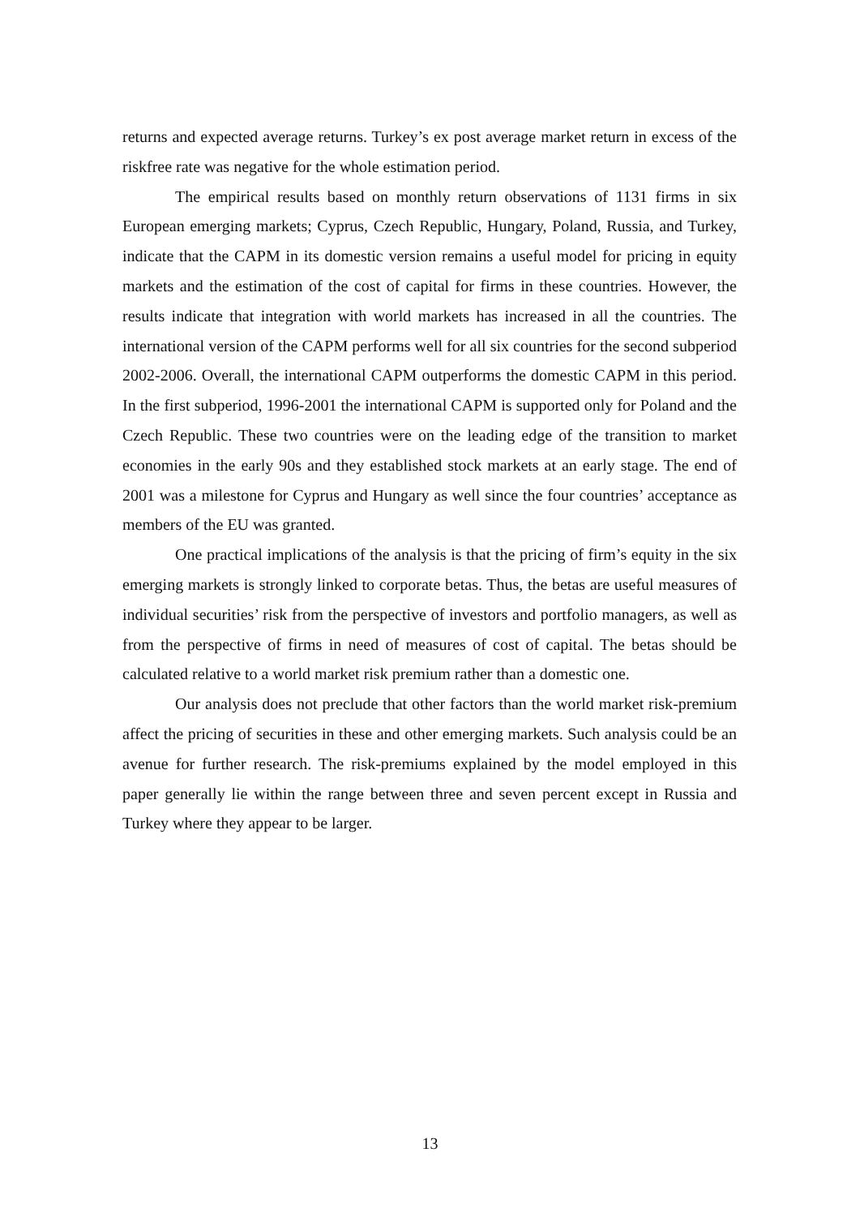returns and expected average returns. Turkey’s ex post average market return in excess of the riskfree rate was negative for the whole estimation period.
The empirical results based on monthly return observations of 1131 firms in six European emerging markets; Cyprus, Czech Republic, Hungary, Poland, Russia, and Turkey, indicate that the CAPM in its domestic version remains a useful model for pricing in equity markets and the estimation of the cost of capital for firms in these countries. However, the results indicate that integration with world markets has increased in all the countries. The international version of the CAPM performs well for all six countries for the second subperiod 2002-2006. Overall, the international CAPM outperforms the domestic CAPM in this period. In the first subperiod, 1996-2001 the international CAPM is supported only for Poland and the Czech Republic. These two countries were on the leading edge of the transition to market economies in the early 90s and they established stock markets at an early stage. The end of 2001 was a milestone for Cyprus and Hungary as well since the four countries’ acceptance as members of the EU was granted.
One practical implications of the analysis is that the pricing of firm’s equity in the six emerging markets is strongly linked to corporate betas. Thus, the betas are useful measures of individual securities’ risk from the perspective of investors and portfolio managers, as well as from the perspective of firms in need of measures of cost of capital. The betas should be calculated relative to a world market risk premium rather than a domestic one.
Our analysis does not preclude that other factors than the world market risk-premium affect the pricing of securities in these and other emerging markets. Such analysis could be an avenue for further research. The risk-premiums explained by the model employed in this paper generally lie within the range between three and seven percent except in Russia and Turkey where they appear to be larger.
13